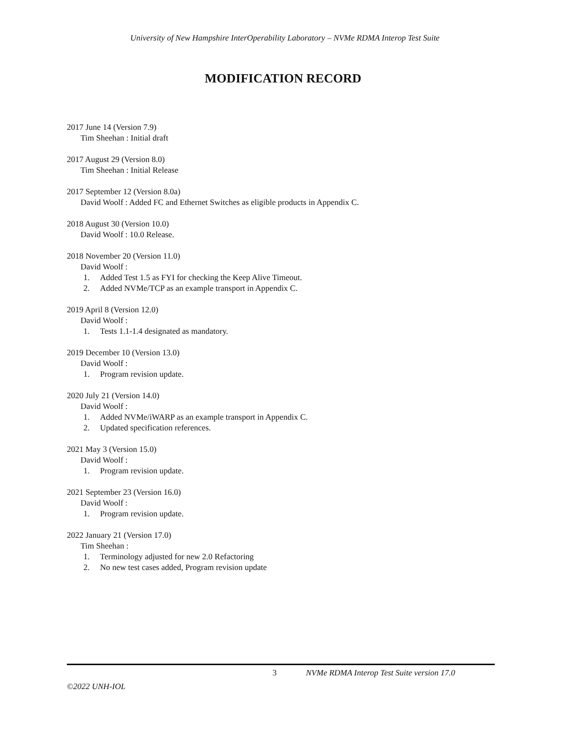University of New Hampshire InterOperability Laboratory – NVMe RDMA Interop Test Suite
MODIFICATION RECORD
2017 June 14 (Version 7.9)
Tim Sheehan : Initial draft
2017 August 29 (Version 8.0)
Tim Sheehan : Initial Release
2017 September 12 (Version 8.0a)
David Woolf : Added FC and Ethernet Switches as eligible products in Appendix C.
2018 August 30 (Version 10.0)
David Woolf : 10.0 Release.
2018 November 20 (Version 11.0)
David Woolf :
1. Added Test 1.5 as FYI for checking the Keep Alive Timeout.
2. Added NVMe/TCP as an example transport in Appendix C.
2019 April 8 (Version 12.0)
David Woolf :
1. Tests 1.1-1.4 designated as mandatory.
2019 December 10 (Version 13.0)
David Woolf :
1. Program revision update.
2020 July 21 (Version 14.0)
David Woolf :
1. Added NVMe/iWARP as an example transport in Appendix C.
2. Updated specification references.
2021 May 3 (Version 15.0)
David Woolf :
1. Program revision update.
2021 September 23 (Version 16.0)
David Woolf :
1. Program revision update.
2022 January 21 (Version 17.0)
Tim Sheehan :
1. Terminology adjusted for new 2.0 Refactoring
2. No new test cases added, Program revision update
3 NVMe RDMA Interop Test Suite version 17.0
©2022 UNH-IOL